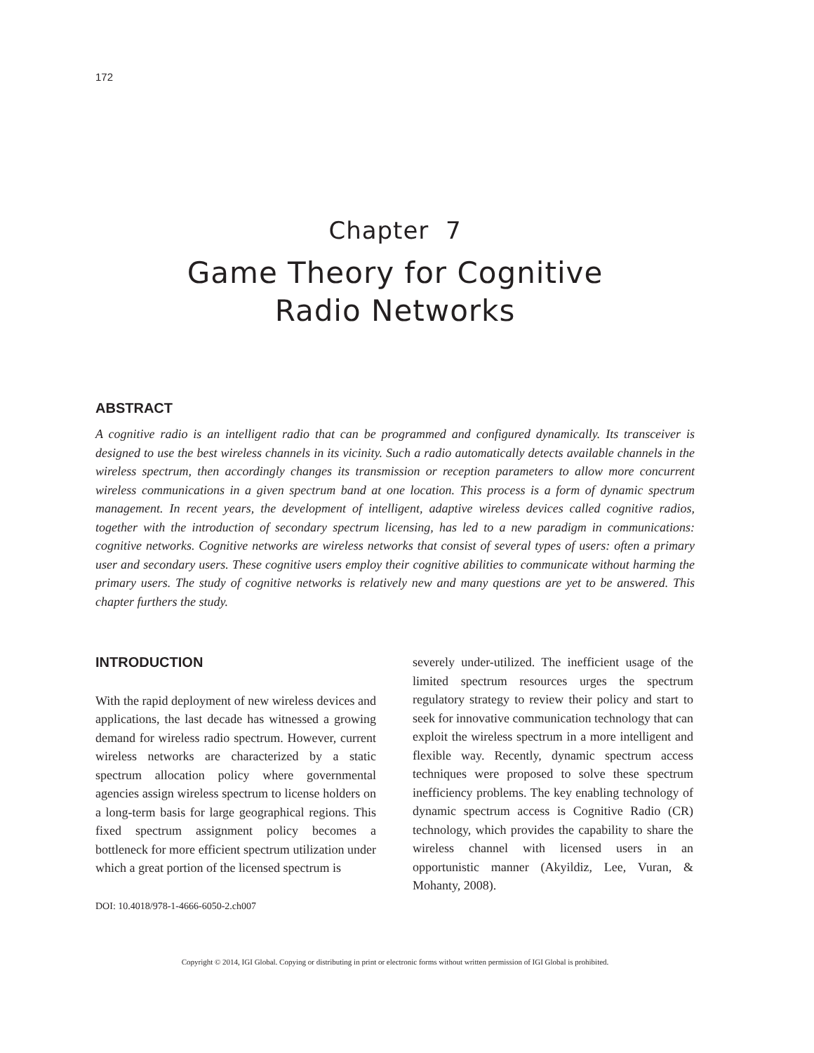172
Chapter 7
Game Theory for Cognitive
Radio Networks
ABSTRACT
A cognitive radio is an intelligent radio that can be programmed and configured dynamically. Its transceiver is designed to use the best wireless channels in its vicinity. Such a radio automatically detects available channels in the wireless spectrum, then accordingly changes its transmission or reception parameters to allow more concurrent wireless communications in a given spectrum band at one location. This process is a form of dynamic spectrum management. In recent years, the development of intelligent, adaptive wireless devices called cognitive radios, together with the introduction of secondary spectrum licensing, has led to a new paradigm in communications: cognitive networks. Cognitive networks are wireless networks that consist of several types of users: often a primary user and secondary users. These cognitive users employ their cognitive abilities to communicate without harming the primary users. The study of cognitive networks is relatively new and many questions are yet to be answered. This chapter furthers the study.
INTRODUCTION
With the rapid deployment of new wireless devices and applications, the last decade has witnessed a growing demand for wireless radio spectrum. However, current wireless networks are characterized by a static spectrum allocation policy where governmental agencies assign wireless spectrum to license holders on a long-term basis for large geographical regions. This fixed spectrum assignment policy becomes a bottleneck for more efficient spectrum utilization under which a great portion of the licensed spectrum is
DOI: 10.4018/978-1-4666-6050-2.ch007
severely under-utilized. The inefficient usage of the limited spectrum resources urges the spectrum regulatory strategy to review their policy and start to seek for innovative communication technology that can exploit the wireless spectrum in a more intelligent and flexible way. Recently, dynamic spectrum access techniques were proposed to solve these spectrum inefficiency problems. The key enabling technology of dynamic spectrum access is Cognitive Radio (CR) technology, which provides the capability to share the wireless channel with licensed users in an opportunistic manner (Akyildiz, Lee, Vuran, & Mohanty, 2008).
Copyright © 2014, IGI Global. Copying or distributing in print or electronic forms without written permission of IGI Global is prohibited.